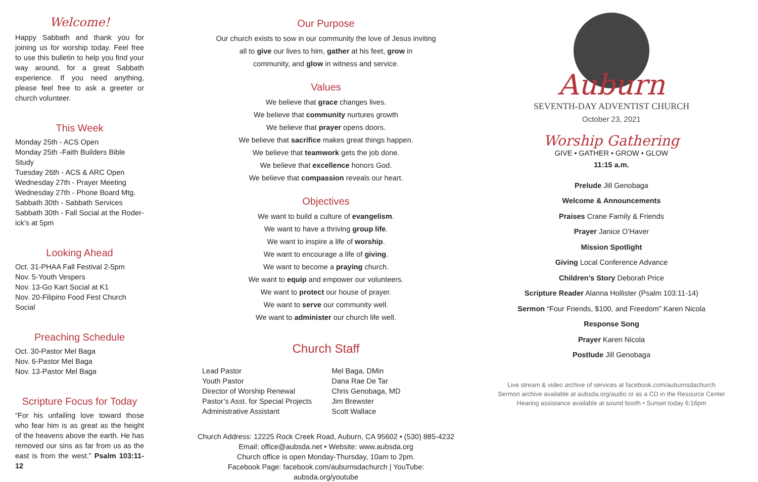Welcome!
Happy Sabbath and thank you for joining us for worship today. Feel free to use this bulletin to help you find your way around, for a great Sabbath experience. If you need anything, please feel free to ask a greeter or church volunteer.
This Week
Monday 25th - ACS Open
Monday 25th -Faith Builders Bible Study
Tuesday 26th - ACS & ARC Open
Wednesday 27th - Prayer Meeting
Wednesday 27th - Phone Board Mtg.
Sabbath 30th - Sabbath Services
Sabbath 30th - Fall Social at the Roder-ick’s at 5pm
Looking Ahead
Oct. 31-PHAA Fall Festival 2-5pm
Nov. 5-Youth Vespers
Nov. 13-Go Kart Social at K1
Nov. 20-Filipino Food Fest Church Social
Preaching Schedule
Oct. 30-Pastor Mel Baga
Nov. 6-Pastor Mel Baga
Nov. 13-Pastor Mel Baga
Scripture Focus for Today
“For his unfailing love toward those who fear him is as great as the height of the heavens above the earth. He has removed our sins as far from us as the east is from the west.” Psalm 103:11-12
Our Purpose
Our church exists to sow in our community the love of Jesus inviting
all to give our lives to him, gather at his feet, grow in
community, and glow in witness and service.
Values
We believe that grace changes lives.
We believe that community nurtures growth
We believe that prayer opens doors.
We believe that sacrifice makes great things happen.
We believe that teamwork gets the job done.
We believe that excellence honors God.
We believe that compassion reveals our heart.
Objectives
We want to build a culture of evangelism.
We want to have a thriving group life.
We want to inspire a life of worship.
We want to encourage a life of giving.
We want to become a praying church.
We want to equip and empower our volunteers.
We want to protect our house of prayer.
We want to serve our community well.
We want to administer our church life well.
Church Staff
| Lead Pastor | Mel Baga, DMin |
| Youth Pastor | Dana Rae De Tar |
| Director of Worship Renewal | Chris Genobaga, MD |
| Pastor’s Asst. for Special Projects | Jim Brewster |
| Administrative Assistant | Scott Wallace |
Church Address: 12225 Rock Creek Road, Auburn, CA 95602 • (530) 885-4232
Email: office@aubsda.net • Website: www.aubsda.org
Church office is open Monday-Thursday, 10am to 2pm.
Facebook Page: facebook.com/auburnsdachurch | YouTube: aubsda.org/youtube
Auburn
SEVENTH-DAY ADVENTIST CHURCH
October 23, 2021
Worship Gathering
GIVE • GATHER • GROW • GLOW
11:15 a.m.
Prelude Jill Genobaga
Welcome & Announcements
Praises Crane Family & Friends
Prayer Janice O’Haver
Mission Spotlight
Giving Local Conference Advance
Children’s Story Deborah Price
Scripture Reader Alanna Hollister (Psalm 103:11-14)
Sermon “Four Friends, $100, and Freedom” Karen Nicola
Response Song
Prayer Karen Nicola
Postlude Jill Genobaga
Live stream & video archive of services at facebook.com/auburnsdachurch
Sermon archive available at aubsda.org/audio or as a CD in the Resource Center
Hearing assistance available at sound booth • Sunset today 6:16pm